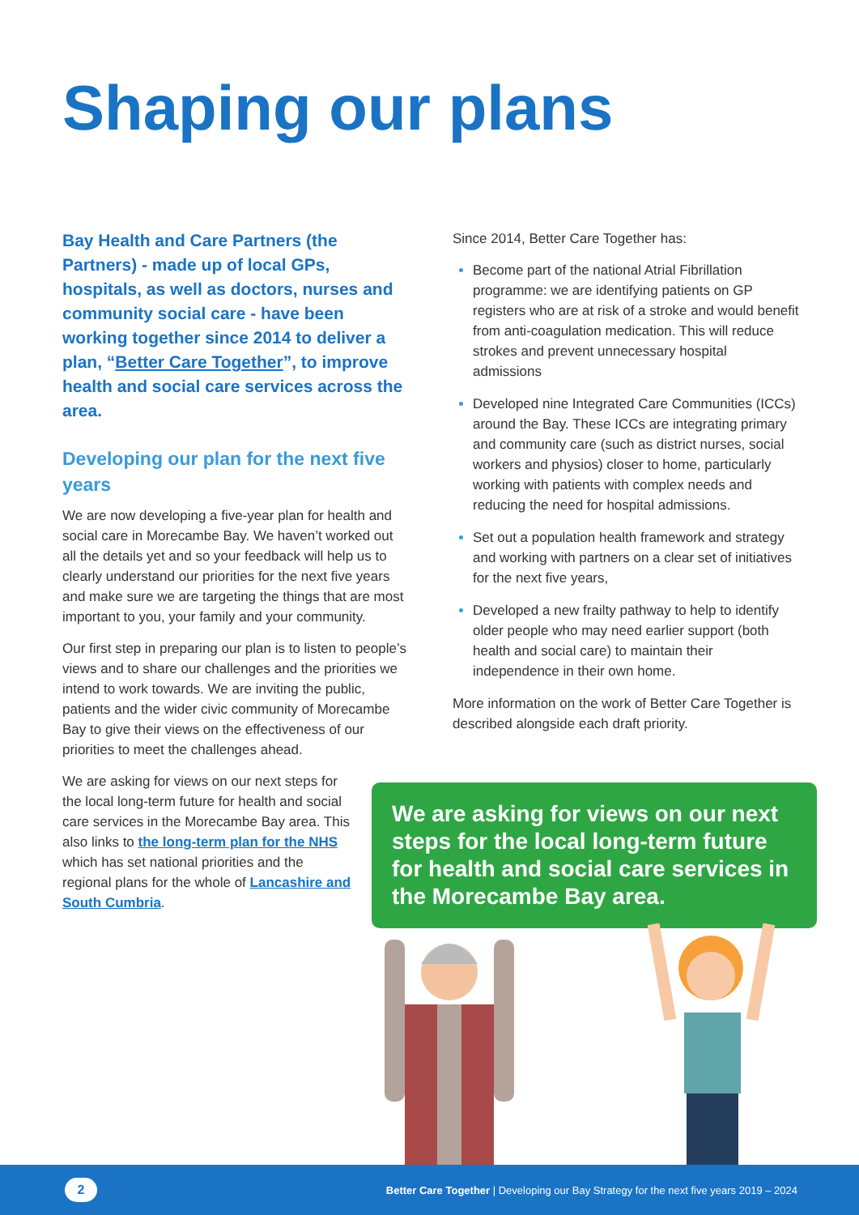Shaping our plans
Bay Health and Care Partners (the Partners) - made up of local GPs, hospitals, as well as doctors, nurses and community social care - have been working together since 2014 to deliver a plan, “Better Care Together”, to improve health and social care services across the area.
Developing our plan for the next five years
We are now developing a five-year plan for health and social care in Morecambe Bay. We haven’t worked out all the details yet and so your feedback will help us to clearly understand our priorities for the next five years and make sure we are targeting the things that are most important to you, your family and your community.
Our first step in preparing our plan is to listen to people’s views and to share our challenges and the priorities we intend to work towards. We are inviting the public, patients and the wider civic community of Morecambe Bay to give their views on the effectiveness of our priorities to meet the challenges ahead.
We are asking for views on our next steps for the local long-term future for health and social care services in the Morecambe Bay area. This also links to the long-term plan for the NHS which has set national priorities and the regional plans for the whole of Lancashire and South Cumbria.
Since 2014, Better Care Together has:
Become part of the national Atrial Fibrillation programme: we are identifying patients on GP registers who are at risk of a stroke and would benefit from anti-coagulation medication. This will reduce strokes and prevent unnecessary hospital admissions
Developed nine Integrated Care Communities (ICCs) around the Bay. These ICCs are integrating primary and community care (such as district nurses, social workers and physios) closer to home, particularly working with patients with complex needs and reducing the need for hospital admissions.
Set out a population health framework and strategy and working with partners on a clear set of initiatives for the next five years,
Developed a new frailty pathway to help to identify older people who may need earlier support (both health and social care) to maintain their independence in their own home.
More information on the work of Better Care Together is described alongside each draft priority.
We are asking for views on our next steps for the local long-term future for health and social care services in the Morecambe Bay area.
2 Better Care Together | Developing our Bay Strategy for the next five years 2019 – 2024